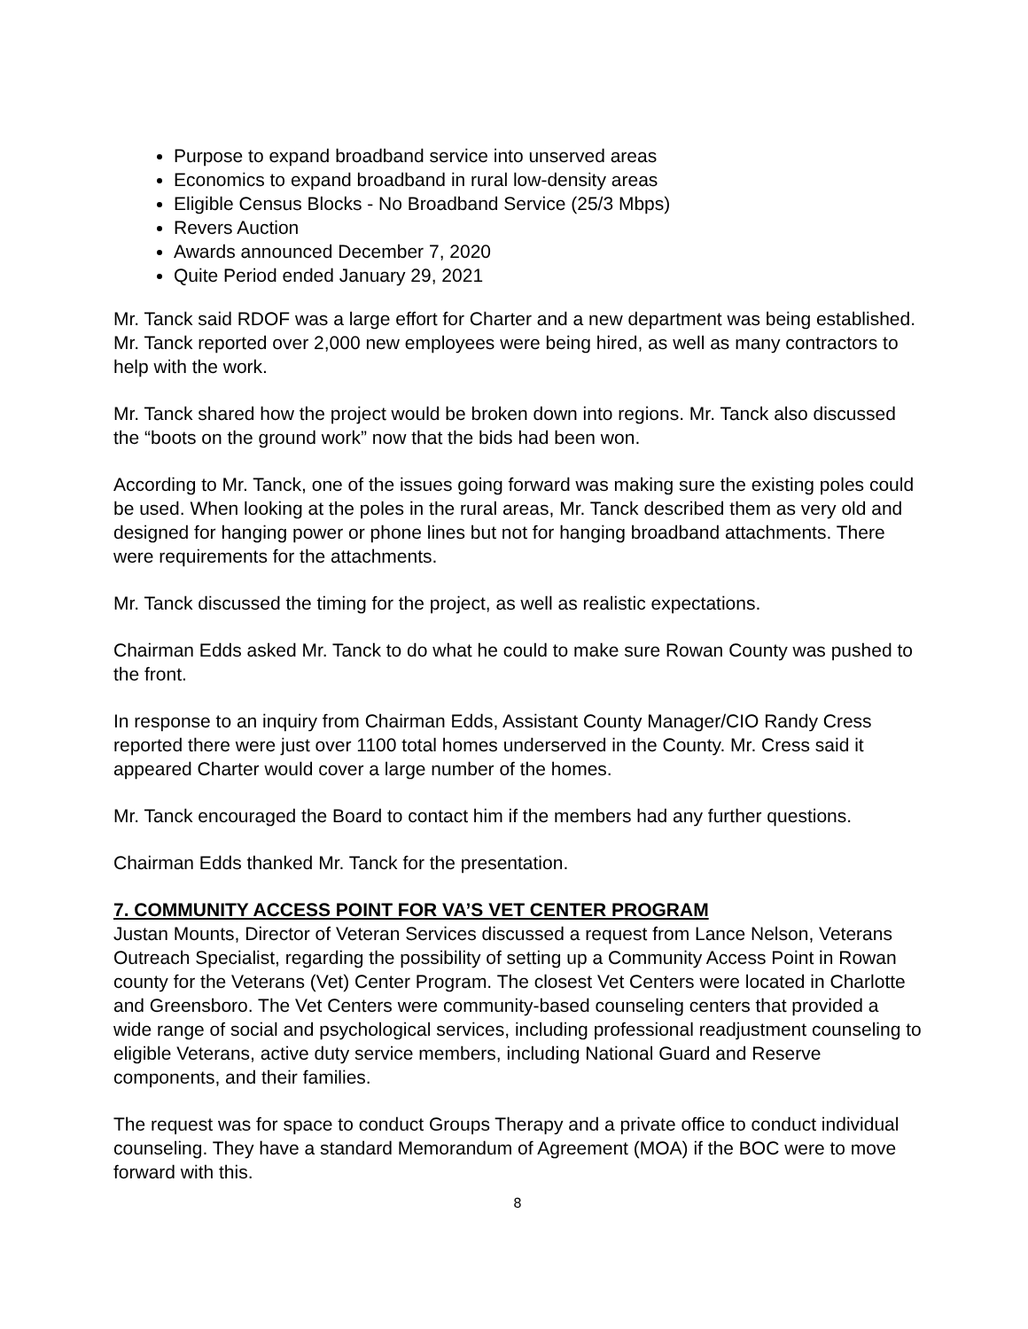Purpose to expand broadband service into unserved areas
Economics to expand broadband in rural low-density areas
Eligible Census Blocks - No Broadband Service (25/3 Mbps)
Revers Auction
Awards announced December 7, 2020
Quite Period ended January 29, 2021
Mr. Tanck said RDOF was a large effort for Charter and a new department was being established. Mr. Tanck reported over 2,000 new employees were being hired, as well as many contractors to help with the work.
Mr. Tanck shared how the project would be broken down into regions. Mr. Tanck also discussed the “boots on the ground work” now that the bids had been won.
According to Mr. Tanck, one of the issues going forward was making sure the existing poles could be used. When looking at the poles in the rural areas, Mr. Tanck described them as very old and designed for hanging power or phone lines but not for hanging broadband attachments. There were requirements for the attachments.
Mr. Tanck discussed the timing for the project, as well as realistic expectations.
Chairman Edds asked Mr. Tanck to do what he could to make sure Rowan County was pushed to the front.
In response to an inquiry from Chairman Edds, Assistant County Manager/CIO Randy Cress reported there were just over 1100 total homes underserved in the County. Mr. Cress said it appeared Charter would cover a large number of the homes.
Mr. Tanck encouraged the Board to contact him if the members had any further questions.
Chairman Edds thanked Mr. Tanck for the presentation.
7. COMMUNITY ACCESS POINT FOR VA’S VET CENTER PROGRAM
Justan Mounts, Director of Veteran Services discussed a request from Lance Nelson, Veterans Outreach Specialist, regarding the possibility of setting up a Community Access Point in Rowan county for the Veterans (Vet) Center Program. The closest Vet Centers were located in Charlotte and Greensboro. The Vet Centers were community-based counseling centers that provided a wide range of social and psychological services, including professional readjustment counseling to eligible Veterans, active duty service members, including National Guard and Reserve components, and their families.
The request was for space to conduct Groups Therapy and a private office to conduct individual counseling. They have a standard Memorandum of Agreement (MOA) if the BOC were to move forward with this.
8